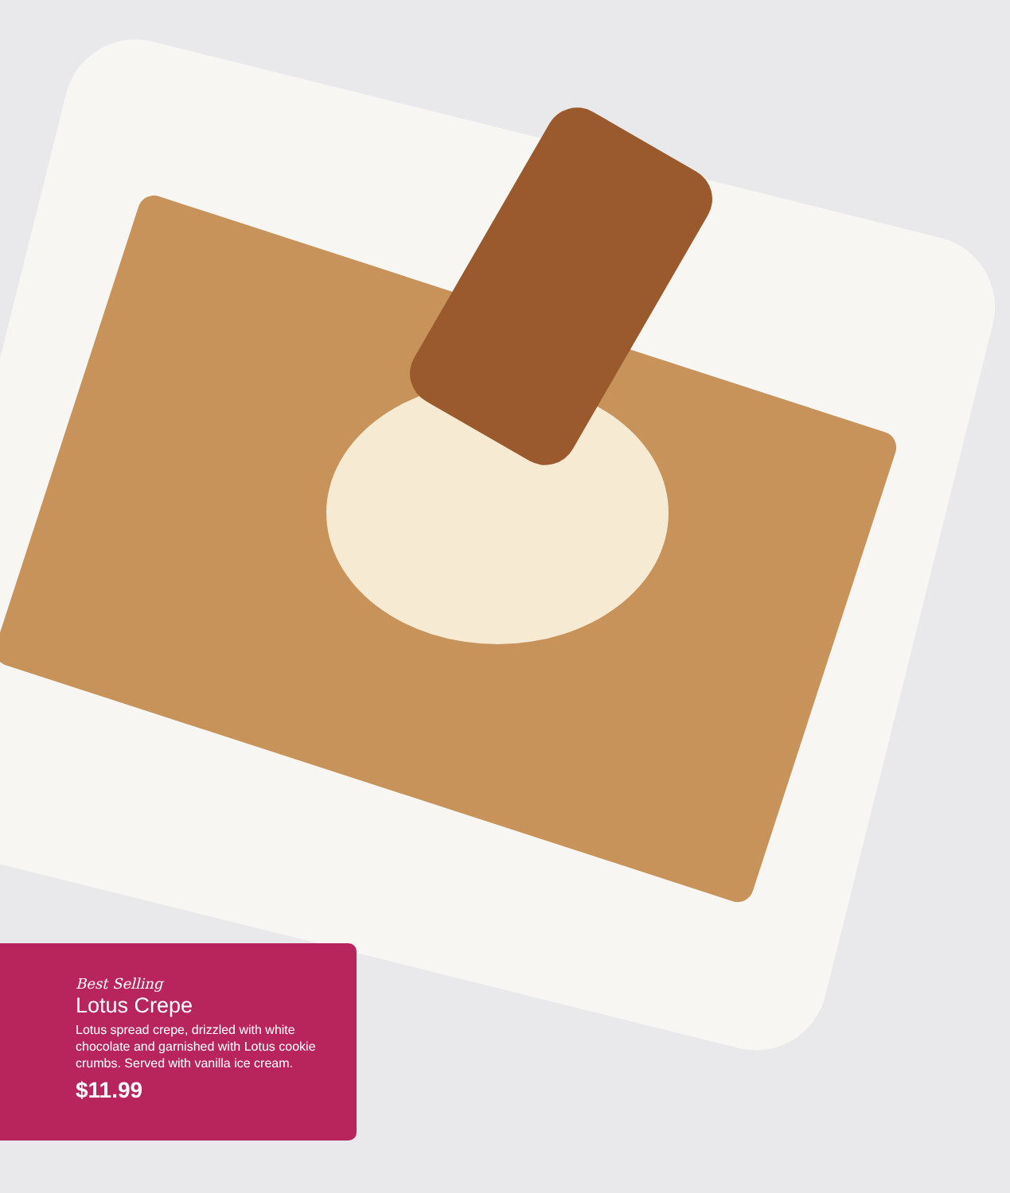Best Selling
Lotus Crepe
Lotus spread crepe, drizzled with white chocolate and garnished with Lotus cookie crumbs. Served with vanilla ice cream.
$11.99